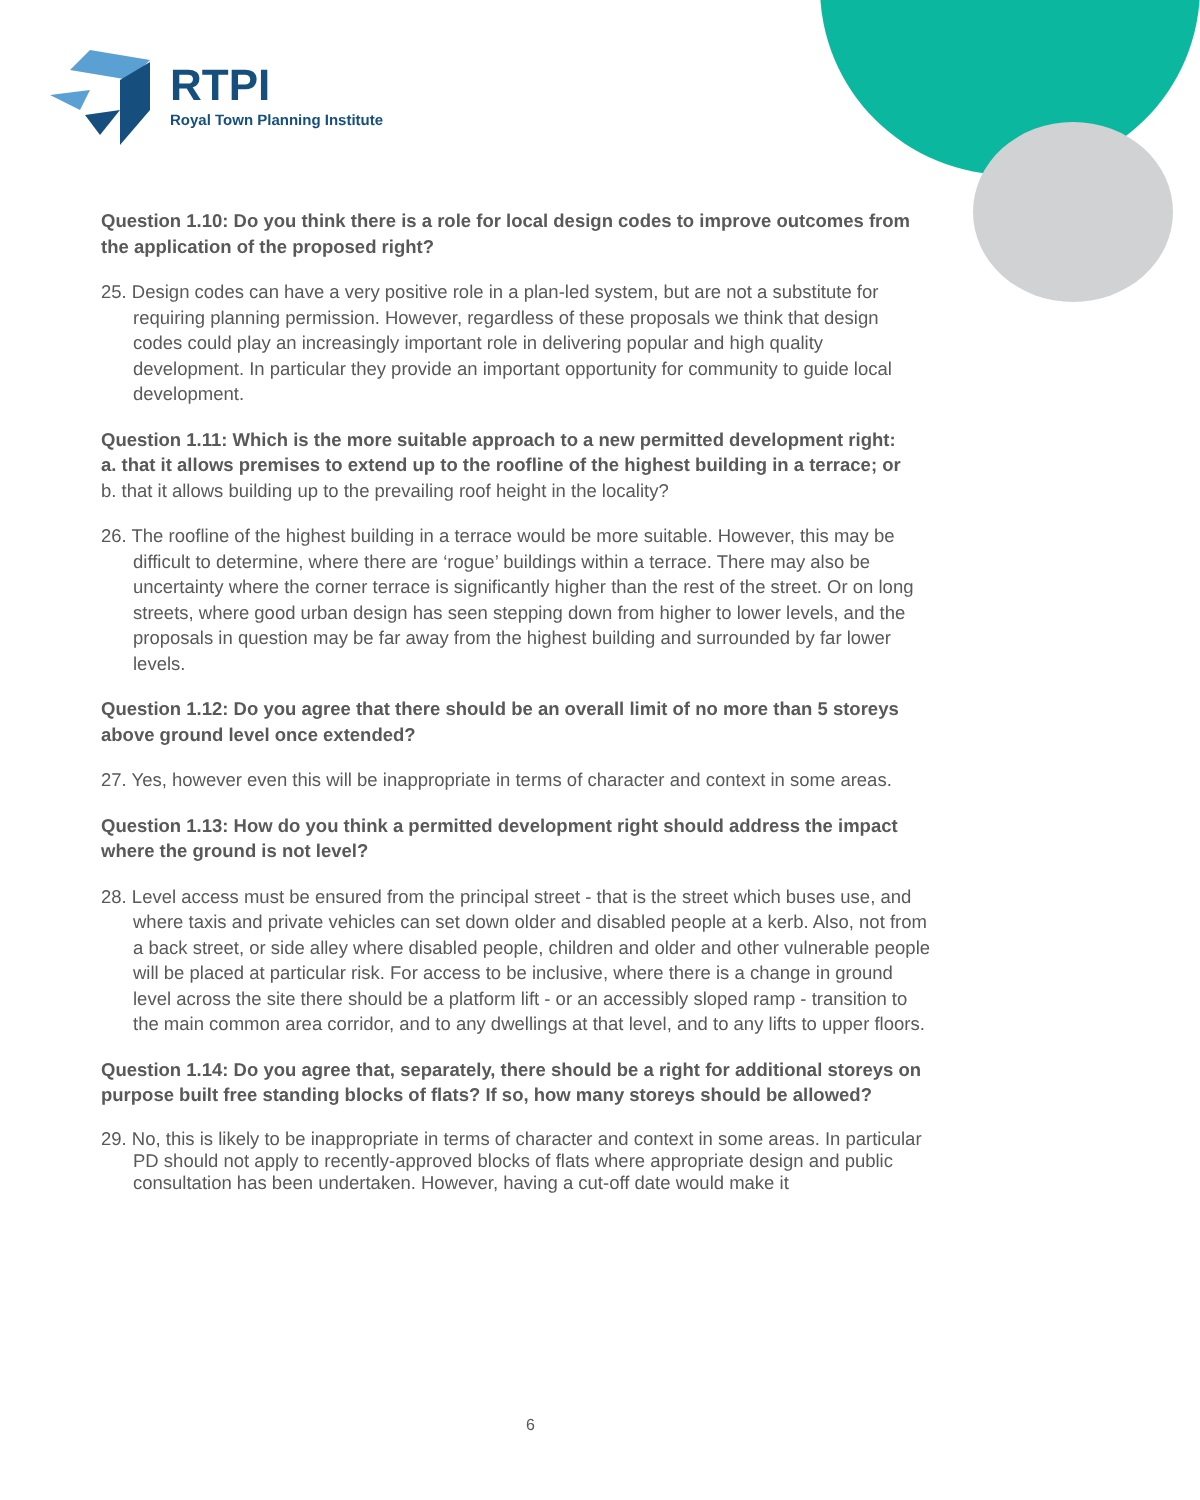RTPI
Royal Town Planning Institute
Question 1.10: Do you think there is a role for local design codes to improve outcomes from the application of the proposed right?
25. Design codes can have a very positive role in a plan-led system, but are not a substitute for requiring planning permission. However, regardless of these proposals we think that design codes could play an increasingly important role in delivering popular and high quality development. In particular they provide an important opportunity for community to guide local development.
Question 1.11: Which is the more suitable approach to a new permitted development right:
a. that it allows premises to extend up to the roofline of the highest building in a terrace; or
b. that it allows building up to the prevailing roof height in the locality?
26. The roofline of the highest building in a terrace would be more suitable. However, this may be difficult to determine, where there are ‘rogue’ buildings within a terrace. There may also be uncertainty where the corner terrace is significantly higher than the rest of the street. Or on long streets, where good urban design has seen stepping down from higher to lower levels, and the proposals in question may be far away from the highest building and surrounded by far lower levels.
Question 1.12: Do you agree that there should be an overall limit of no more than 5 storeys above ground level once extended?
27. Yes, however even this will be inappropriate in terms of character and context in some areas.
Question 1.13: How do you think a permitted development right should address the impact where the ground is not level?
28. Level access must be ensured from the principal street - that is the street which buses use, and where taxis and private vehicles can set down older and disabled people at a kerb. Also, not from a back street, or side alley where disabled people, children and older and other vulnerable people will be placed at particular risk. For access to be inclusive, where there is a change in ground level across the site there should be a platform lift - or an accessibly sloped ramp - transition to the main common area corridor, and to any dwellings at that level, and to any lifts to upper floors.
Question 1.14: Do you agree that, separately, there should be a right for additional storeys on purpose built free standing blocks of flats? If so, how many storeys should be allowed?
29. No, this is likely to be inappropriate in terms of character and context in some areas. In particular PD should not apply to recently-approved blocks of flats where appropriate design and public consultation has been undertaken. However, having a cut-off date would make it
6